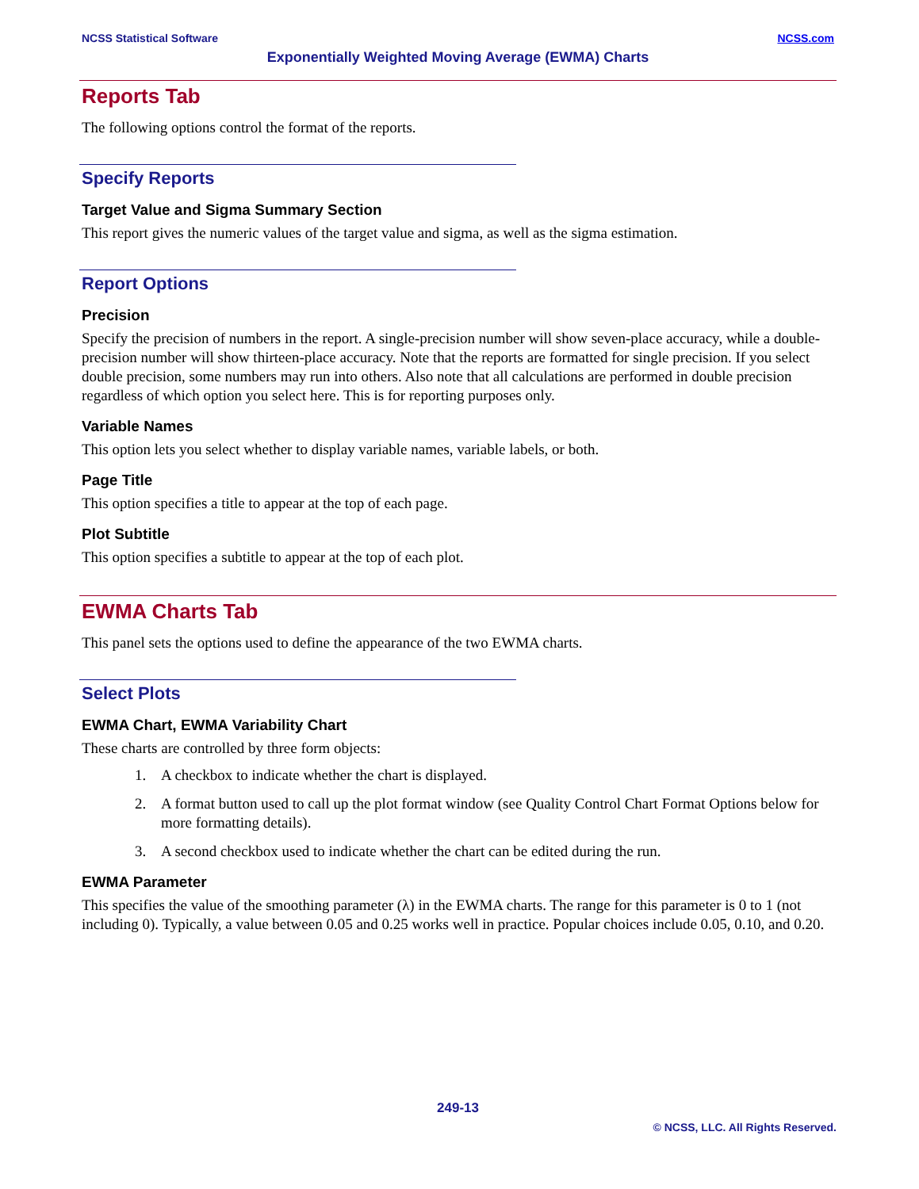NCSS Statistical Software NCSS.com
Exponentially Weighted Moving Average (EWMA) Charts
Reports Tab
The following options control the format of the reports.
Specify Reports
Target Value and Sigma Summary Section
This report gives the numeric values of the target value and sigma, as well as the sigma estimation.
Report Options
Precision
Specify the precision of numbers in the report. A single-precision number will show seven-place accuracy, while a double-precision number will show thirteen-place accuracy. Note that the reports are formatted for single precision. If you select double precision, some numbers may run into others. Also note that all calculations are performed in double precision regardless of which option you select here. This is for reporting purposes only.
Variable Names
This option lets you select whether to display variable names, variable labels, or both.
Page Title
This option specifies a title to appear at the top of each page.
Plot Subtitle
This option specifies a subtitle to appear at the top of each plot.
EWMA Charts Tab
This panel sets the options used to define the appearance of the two EWMA charts.
Select Plots
EWMA Chart, EWMA Variability Chart
These charts are controlled by three form objects:
1. A checkbox to indicate whether the chart is displayed.
2. A format button used to call up the plot format window (see Quality Control Chart Format Options below for more formatting details).
3. A second checkbox used to indicate whether the chart can be edited during the run.
EWMA Parameter
This specifies the value of the smoothing parameter (λ) in the EWMA charts. The range for this parameter is 0 to 1 (not including 0). Typically, a value between 0.05 and 0.25 works well in practice. Popular choices include 0.05, 0.10, and 0.20.
249-13
© NCSS, LLC. All Rights Reserved.